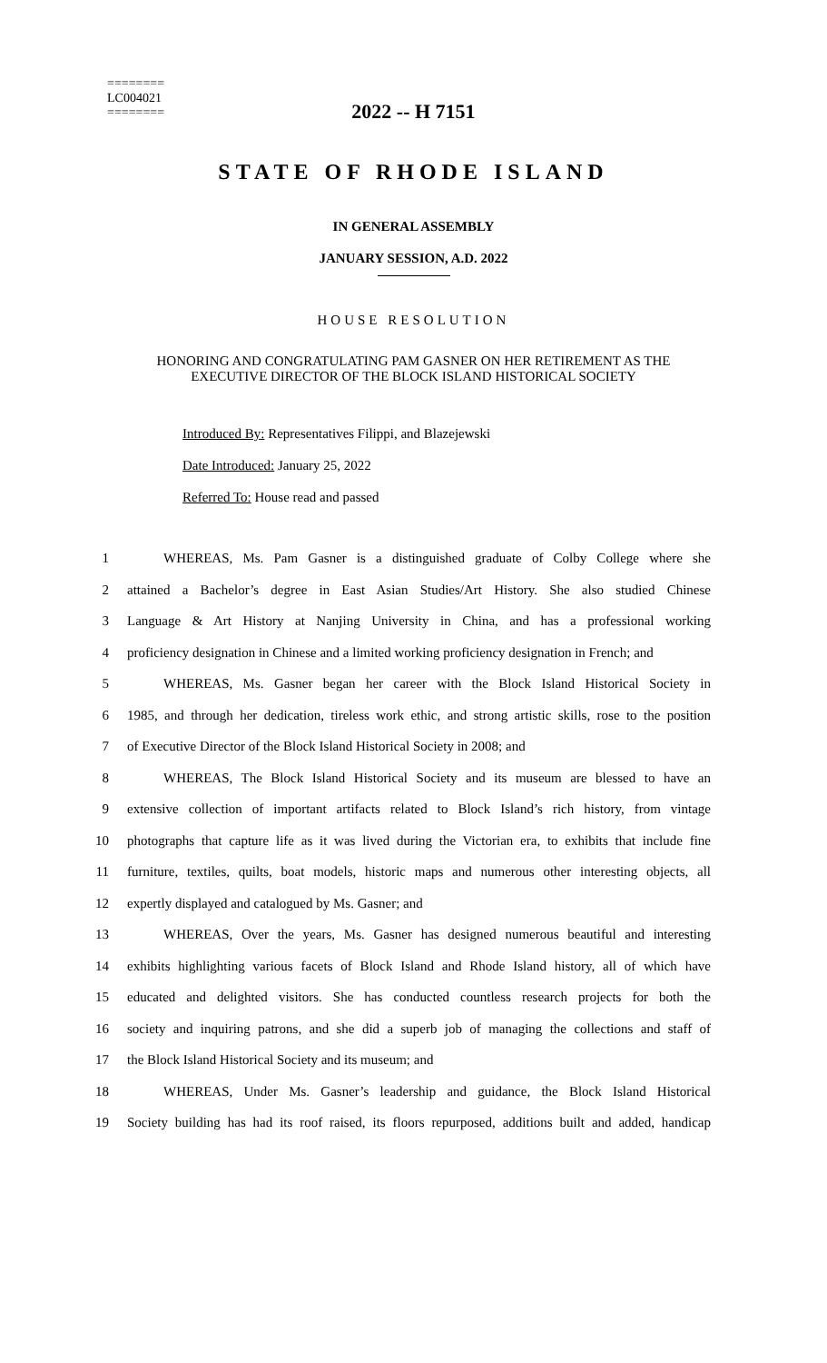========
LC004021
========
2022 -- H 7151
STATE OF RHODE ISLAND
IN GENERAL ASSEMBLY
JANUARY SESSION, A.D. 2022
HOUSE RESOLUTION
HONORING AND CONGRATULATING PAM GASNER ON HER RETIREMENT AS THE
EXECUTIVE DIRECTOR OF THE BLOCK ISLAND HISTORICAL SOCIETY
Introduced By: Representatives Filippi, and Blazejewski
Date Introduced: January 25, 2022
Referred To: House read and passed
1 WHEREAS, Ms. Pam Gasner is a distinguished graduate of Colby College where she
2 attained a Bachelor’s degree in East Asian Studies/Art History. She also studied Chinese
3 Language & Art History at Nanjing University in China, and has a professional working
4 proficiency designation in Chinese and a limited working proficiency designation in French; and
5 WHEREAS, Ms. Gasner began her career with the Block Island Historical Society in
6 1985, and through her dedication, tireless work ethic, and strong artistic skills, rose to the position
7 of Executive Director of the Block Island Historical Society in 2008; and
8 WHEREAS, The Block Island Historical Society and its museum are blessed to have an
9 extensive collection of important artifacts related to Block Island’s rich history, from vintage
10 photographs that capture life as it was lived during the Victorian era, to exhibits that include fine
11 furniture, textiles, quilts, boat models, historic maps and numerous other interesting objects, all
12 expertly displayed and catalogued by Ms. Gasner; and
13 WHEREAS, Over the years, Ms. Gasner has designed numerous beautiful and interesting
14 exhibits highlighting various facets of Block Island and Rhode Island history, all of which have
15 educated and delighted visitors. She has conducted countless research projects for both the
16 society and inquiring patrons, and she did a superb job of managing the collections and staff of
17 the Block Island Historical Society and its museum; and
18 WHEREAS, Under Ms. Gasner’s leadership and guidance, the Block Island Historical
19 Society building has had its roof raised, its floors repurposed, additions built and added, handicap